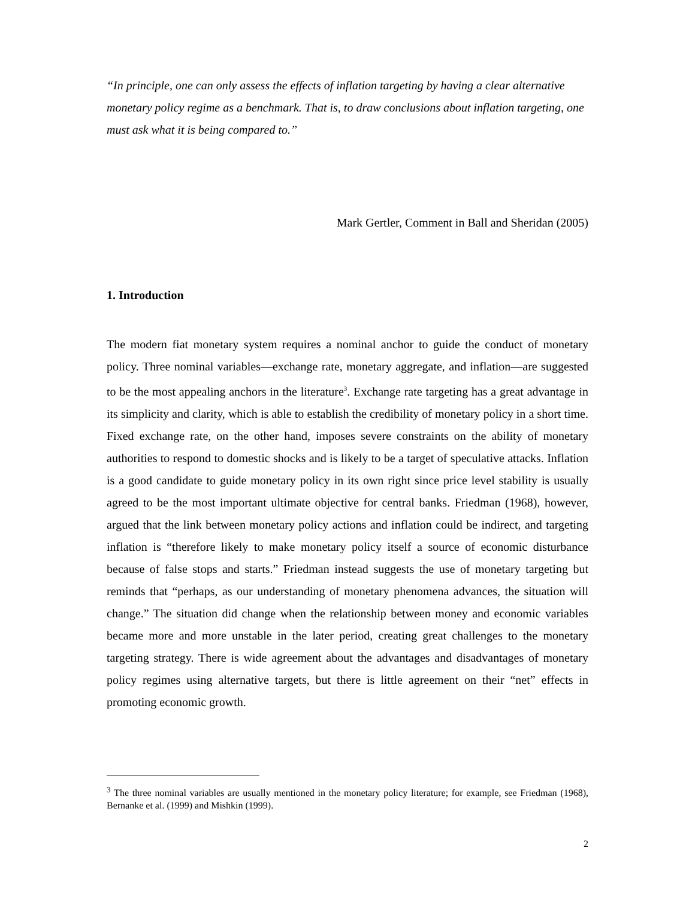“In principle, one can only assess the effects of inflation targeting by having a clear alternative monetary policy regime as a benchmark. That is, to draw conclusions about inflation targeting, one must ask what it is being compared to.”
Mark Gertler, Comment in Ball and Sheridan (2005)
1. Introduction
The modern fiat monetary system requires a nominal anchor to guide the conduct of monetary policy. Three nominal variables—exchange rate, monetary aggregate, and inflation—are suggested to be the most appealing anchors in the literature<sup>3</sup>. Exchange rate targeting has a great advantage in its simplicity and clarity, which is able to establish the credibility of monetary policy in a short time. Fixed exchange rate, on the other hand, imposes severe constraints on the ability of monetary authorities to respond to domestic shocks and is likely to be a target of speculative attacks. Inflation is a good candidate to guide monetary policy in its own right since price level stability is usually agreed to be the most important ultimate objective for central banks. Friedman (1968), however, argued that the link between monetary policy actions and inflation could be indirect, and targeting inflation is “therefore likely to make monetary policy itself a source of economic disturbance because of false stops and starts.” Friedman instead suggests the use of monetary targeting but reminds that “perhaps, as our understanding of monetary phenomena advances, the situation will change.” The situation did change when the relationship between money and economic variables became more and more unstable in the later period, creating great challenges to the monetary targeting strategy. There is wide agreement about the advantages and disadvantages of monetary policy regimes using alternative targets, but there is little agreement on their “net” effects in promoting economic growth.
<sup>3</sup> The three nominal variables are usually mentioned in the monetary policy literature; for example, see Friedman (1968), Bernanke et al. (1999) and Mishkin (1999).
2